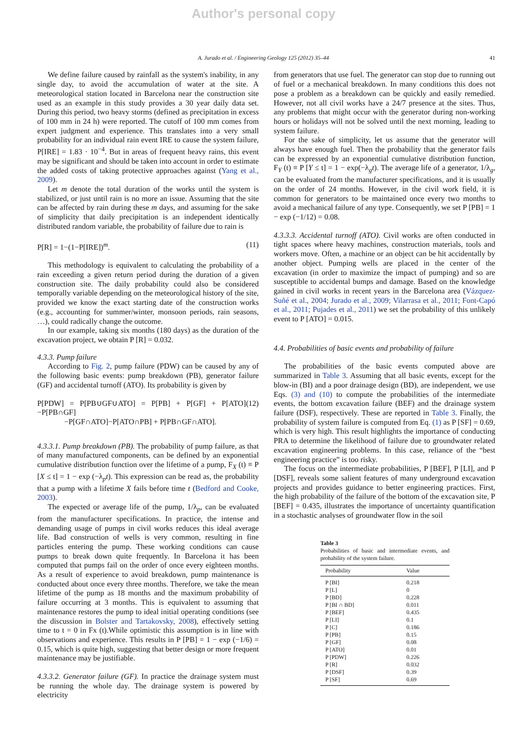Author's personal copy
A. Jurado et al. / Engineering Geology 125 (2012) 35–44 41
We define failure caused by rainfall as the system's inability, in any single day, to avoid the accumulation of water at the site. A meteorological station located in Barcelona near the construction site used as an example in this study provides a 30 year daily data set. During this period, two heavy storms (defined as precipitation in excess of 100 mm in 24 h) were reported. The cutoff of 100 mm comes from expert judgment and experience. This translates into a very small probability for an individual rain event IRE to cause the system failure, P[IRE] = 1.83 · 10<sup>−4</sup>. But in areas of frequent heavy rains, this event may be significant and should be taken into account in order to estimate the added costs of taking protective approaches against (Yang et al., 2009).
Let m denote the total duration of the works until the system is stabilized, or just until rain is no more an issue. Assuming that the site can be affected by rain during these m days, and assuming for the sake of simplicity that daily precipitation is an independent identically distributed random variable, the probability of failure due to rain is
P[R] = 1−(1−P[IRE])<sup>m</sup>. (11)
This methodology is equivalent to calculating the probability of a rain exceeding a given return period during the duration of a given construction site. The daily probability could also be considered temporally variable depending on the meteorological history of the site, provided we know the exact starting date of the construction works (e.g., accounting for summer/winter, monsoon periods, rain seasons, …), could radically change the outcome.
In our example, taking six months (180 days) as the duration of the excavation project, we obtain P [R] = 0.032.
4.3.3. Pump failure
According to Fig. 2, pump failure (PDW) can be caused by any of the following basic events: pump breakdown (PB), generator failure (GF) and accidental turnoff (ATO). Its probability is given by
P[PDW] = P[PB∪GF∪ATO] = P[PB] + P[GF] + P[ATO]−P[PB∩GF]
−P[GF∩ATO]−P[ATO∩PB] + P[PB∩GF∩ATO]. (12)
4.3.3.1. Pump breakdown (PB). The probability of pump failure, as that of many manufactured components, can be defined by an exponential cumulative distribution function over the lifetime of a pump, F<sub>X</sub> (t) ≡ P [X ≤ t] = 1 − exp (−λ<sub>p</sub>t). This expression can be read as, the probability that a pump with a lifetime X fails before time t (Bedford and Cooke, 2003).
The expected or average life of the pump, 1/λ<sub>p</sub>, can be evaluated from the manufacturer specifications. In practice, the intense and demanding usage of pumps in civil works reduces this ideal average life. Bad construction of wells is very common, resulting in fine particles entering the pump. These working conditions can cause pumps to break down quite frequently. In Barcelona it has been computed that pumps fail on the order of once every eighteen months. As a result of experience to avoid breakdown, pump maintenance is conducted about once every three months. Therefore, we take the mean lifetime of the pump as 18 months and the maximum probability of failure occurring at 3 months. This is equivalent to assuming that maintenance restores the pump to ideal initial operating conditions (see the discussion in Bolster and Tartakovsky, 2008), effectively setting time to t = 0 in Fx (t).While optimistic this assumption is in line with observations and experience. This results in P [PB] = 1 − exp (−1/6) = 0.15, which is quite high, suggesting that better design or more frequent maintenance may be justifiable.
4.3.3.2. Generator failure (GF). In practice the drainage system must be running the whole day. The drainage system is powered by electricity
from generators that use fuel. The generator can stop due to running out of fuel or a mechanical breakdown. In many conditions this does not pose a problem as a breakdown can be quickly and easily remedied. However, not all civil works have a 24/7 presence at the sites. Thus, any problems that might occur with the generator during non-working hours or holidays will not be solved until the next morning, leading to system failure.
For the sake of simplicity, let us assume that the generator will always have enough fuel. Then the probability that the generator fails can be expressed by an exponential cumulative distribution function, F<sub>Y</sub> (t) ≡ P [Y ≤ t] = 1 − exp(−λ<sub>g</sub>t). The average life of a generator, 1/λ<sub>g</sub>, can be evaluated from the manufacturer specifications, and it is usually on the order of 24 months. However, in the civil work field, it is common for generators to be maintained once every two months to avoid a mechanical failure of any type. Consequently, we set P [PB] = 1 − exp (−1/12) = 0.08.
4.3.3.3. Accidental turnoff (ATO). Civil works are often conducted in tight spaces where heavy machines, construction materials, tools and workers move. Often, a machine or an object can be hit accidentally by another object. Pumping wells are placed in the center of the excavation (in order to maximize the impact of pumping) and so are susceptible to accidental bumps and damage. Based on the knowledge gained in civil works in recent years in the Barcelona area (Vázquez-Suñé et al., 2004; Jurado et al., 2009; Vilarrasa et al., 2011; Font-Capó et al., 2011; Pujades et al., 2011) we set the probability of this unlikely event to P [ATO] = 0.015.
4.4. Probabilities of basic events and probability of failure
The probabilities of the basic events computed above are summarized in Table 3. Assuming that all basic events, except for the blow-in (BI) and a poor drainage design (BD), are independent, we use Eqs. (3) and (10) to compute the probabilities of the intermediate events, the bottom excavation failure (BEF) and the drainage system failure (DSF), respectively. These are reported in Table 3. Finally, the probability of system failure is computed from Eq. (1) as P [SF] = 0.69, which is very high. This result highlights the importance of conducting PRA to determine the likelihood of failure due to groundwater related excavation engineering problems. In this case, reliance of the “best engineering practice” is too risky.
The focus on the intermediate probabilities, P [BEF], P [LI], and P [DSF], reveals some salient features of many underground excavation projects and provides guidance to better engineering practices. First, the high probability of the failure of the bottom of the excavation site, P [BEF] = 0.435, illustrates the importance of uncertainty quantification in a stochastic analyses of groundwater flow in the soil
Table 3
Probabilities of basic and intermediate events, and probability of the system failure.
| Probability | Value |
| --- | --- |
| P [BI] | 0.218 |
| P [L] | 0 |
| P [BD] | 0.228 |
| P [BI ∩ BD] | 0.011 |
| P [BEF] | 0.435 |
| P [LI] | 0.1 |
| P [C] | 0.186 |
| P [PB] | 0.15 |
| P [GF] | 0.08 |
| P [ATO] | 0.01 |
| P [PDW] | 0.226 |
| P [R] | 0.032 |
| P [DSF] | 0.39 |
| P [SF] | 0.69 |